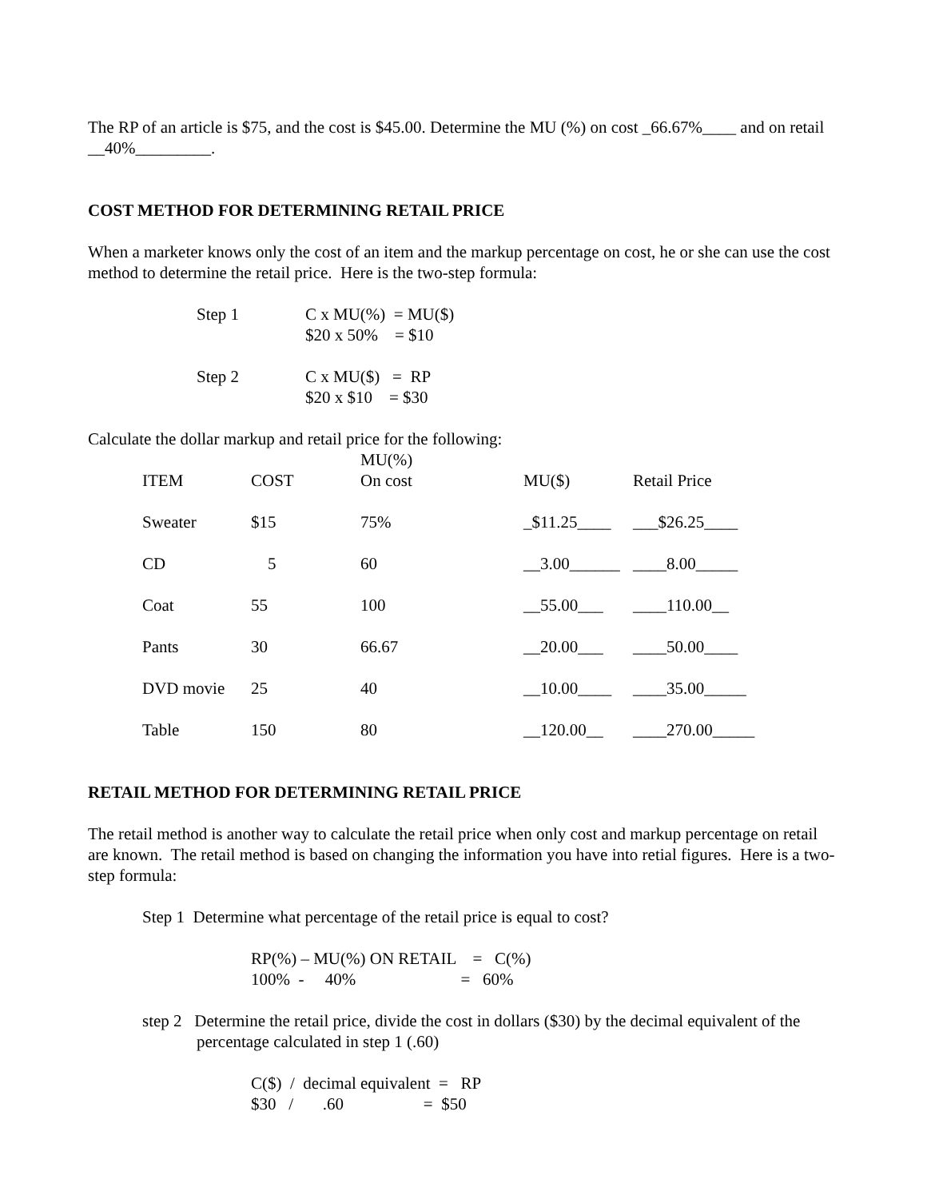The RP of an article is $75, and the cost is $45.00. Determine the MU (%) on cost _66.67%____ and on retail __40%_________.
COST METHOD FOR DETERMINING RETAIL PRICE
When a marketer knows only the cost of an item and the markup percentage on cost, he or she can use the cost method to determine the retail price. Here is the two-step formula:
| Step 1 | C x MU(%) = MU($) |
| | $20 x 50% = $10 |
| Step 2 | C x MU($) = RP |
| | $20 x $10 = $30 |
Calculate the dollar markup and retail price for the following:
| ITEM | COST | MU(%) On cost | MU($) | Retail Price |
| --- | --- | --- | --- | --- |
| Sweater | $15 | 75% | _$11.25____ | ___$26.25____ |
| CD | 5 | 60 | __3.00______ | ____8.00_____ |
| Coat | 55 | 100 | __55.00___ | ____110.00__ |
| Pants | 30 | 66.67 | __20.00___ | ____50.00____ |
| DVD movie | 25 | 40 | __10.00____ | ____35.00_____ |
| Table | 150 | 80 | __120.00__ | ____270.00_____ |
RETAIL METHOD FOR DETERMINING RETAIL PRICE
The retail method is another way to calculate the retail price when only cost and markup percentage on retail are known. The retail method is based on changing the information you have into retial figures. Here is a two-step formula:
Step 1 Determine what percentage of the retail price is equal to cost?
RP(%) – MU(%) ON RETAIL = C(%)
100% - 40% = 60%
step 2 Determine the retail price, divide the cost in dollars ($30) by the decimal equivalent of the percentage calculated in step 1 (.60)
C($) / decimal equivalent = RP
$30 / .60 = $50